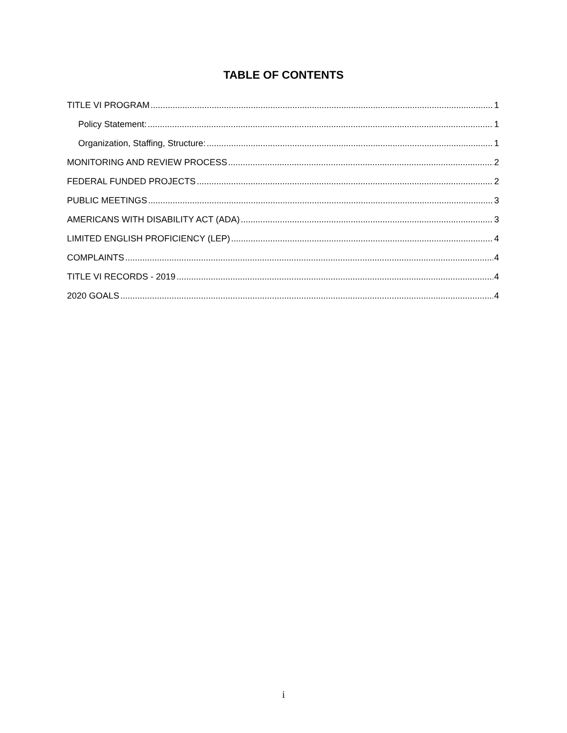TABLE OF CONTENTS
TITLE VI PROGRAM 1
Policy Statement: 1
Organization, Staffing, Structure: 1
MONITORING AND REVIEW PROCESS 2
FEDERAL FUNDED PROJECTS 2
PUBLIC MEETINGS 3
AMERICANS WITH DISABILITY ACT (ADA) 3
LIMITED ENGLISH PROFICIENCY (LEP) 4
COMPLAINTS 4
TITLE VI RECORDS - 2019 4
2020 GOALS 4
i